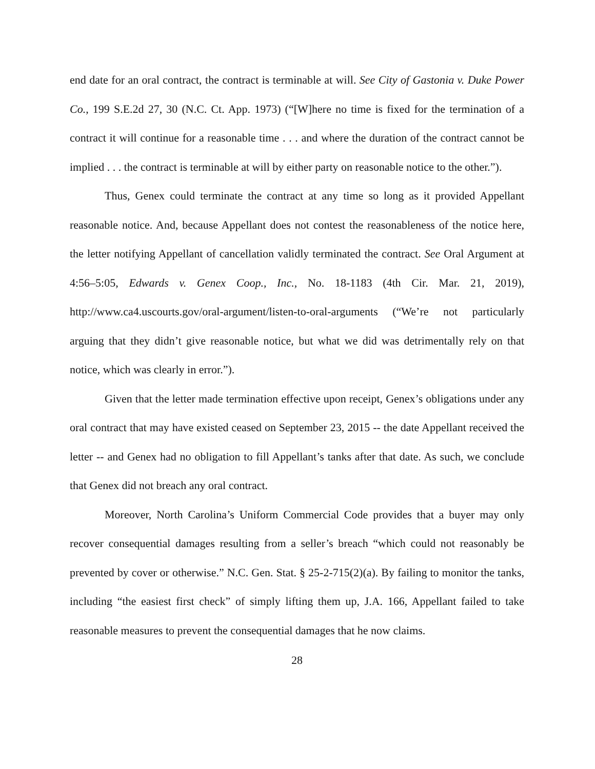end date for an oral contract, the contract is terminable at will. See City of Gastonia v. Duke Power Co., 199 S.E.2d 27, 30 (N.C. Ct. App. 1973) (“[W]here no time is fixed for the termination of a contract it will continue for a reasonable time . . . and where the duration of the contract cannot be implied . . . the contract is terminable at will by either party on reasonable notice to the other.”).
Thus, Genex could terminate the contract at any time so long as it provided Appellant reasonable notice. And, because Appellant does not contest the reasonableness of the notice here, the letter notifying Appellant of cancellation validly terminated the contract. See Oral Argument at 4:56–5:05, Edwards v. Genex Coop., Inc., No. 18-1183 (4th Cir. Mar. 21, 2019), http://www.ca4.uscourts.gov/oral-argument/listen-to-oral-arguments (“We’re not particularly arguing that they didn’t give reasonable notice, but what we did was detrimentally rely on that notice, which was clearly in error.”).
Given that the letter made termination effective upon receipt, Genex’s obligations under any oral contract that may have existed ceased on September 23, 2015 -- the date Appellant received the letter -- and Genex had no obligation to fill Appellant’s tanks after that date. As such, we conclude that Genex did not breach any oral contract.
Moreover, North Carolina’s Uniform Commercial Code provides that a buyer may only recover consequential damages resulting from a seller’s breach “which could not reasonably be prevented by cover or otherwise.” N.C. Gen. Stat. § 25-2-715(2)(a). By failing to monitor the tanks, including “the easiest first check” of simply lifting them up, J.A. 166, Appellant failed to take reasonable measures to prevent the consequential damages that he now claims.
28